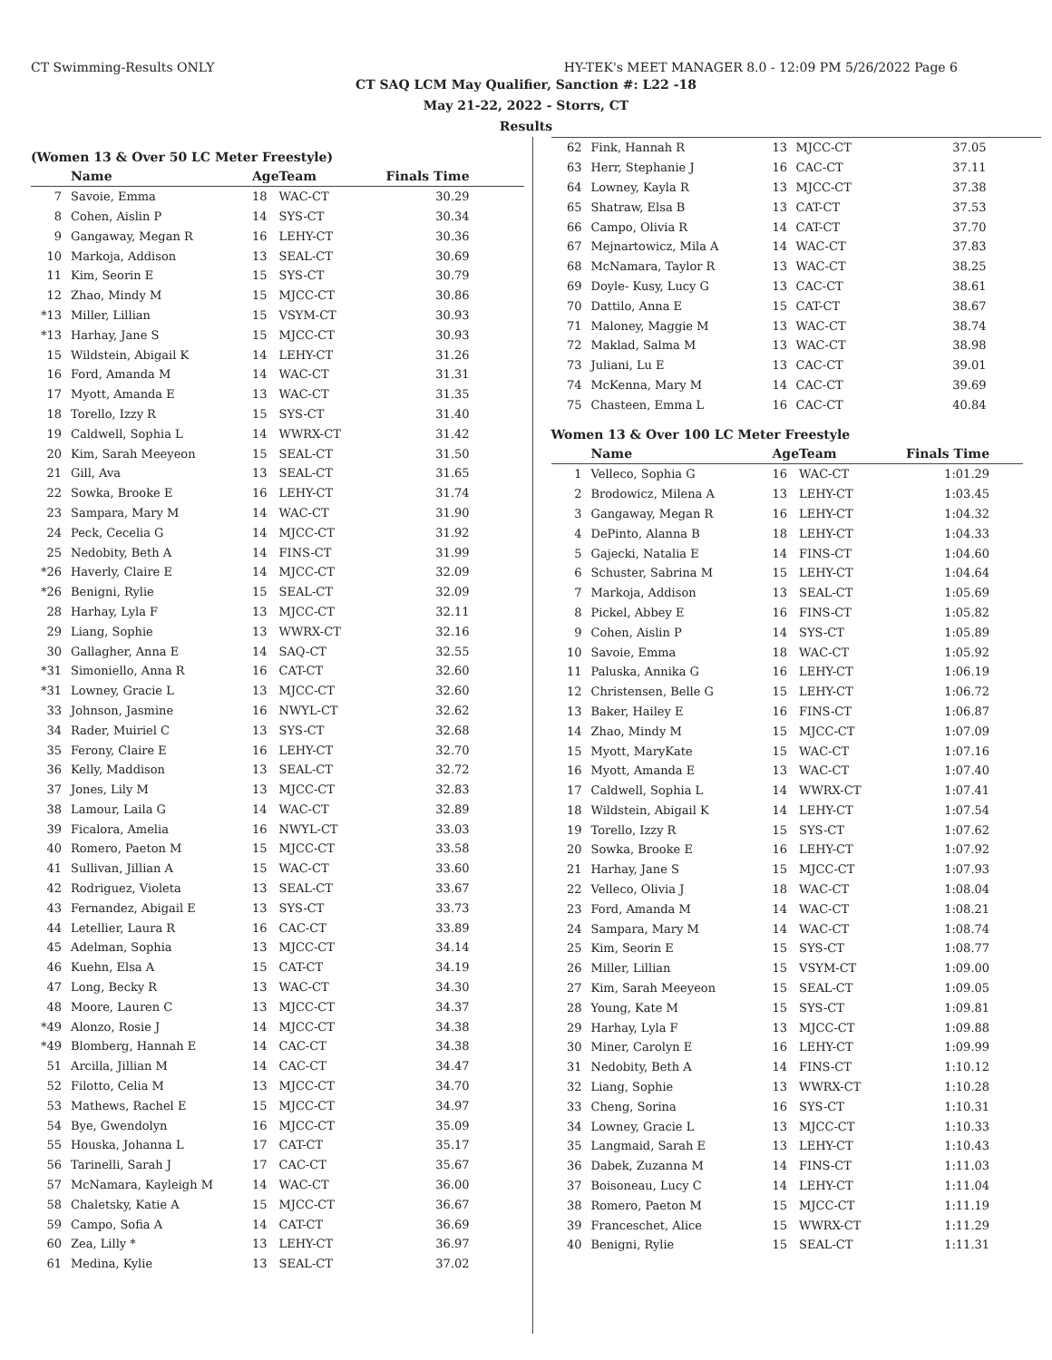CT Swimming-Results ONLY HY-TEK's MEET MANAGER 8.0 - 12:09 PM 5/26/2022 Page 6
CT SAQ LCM May Qualifier, Sanction #: L22 -18
May 21-22, 2022 - Storrs, CT
Results
(Women 13 & Over 50 LC Meter Freestyle)
| | Name | Age | Team | Finals Time | |
| --- | --- | --- | --- | --- | --- |
| 7 | Savoie, Emma | 18 | WAC-CT | 30.29 | |
| 8 | Cohen, Aislin P | 14 | SYS-CT | 30.34 | |
| 9 | Gangaway, Megan R | 16 | LEHY-CT | 30.36 | |
| 10 | Markoja, Addison | 13 | SEAL-CT | 30.69 | |
| 11 | Kim, Seorin E | 15 | SYS-CT | 30.79 | |
| 12 | Zhao, Mindy M | 15 | MJCC-CT | 30.86 | |
| *13 | Miller, Lillian | 15 | VSYM-CT | 30.93 | |
| *13 | Harhay, Jane S | 15 | MJCC-CT | 30.93 | |
| 15 | Wildstein, Abigail K | 14 | LEHY-CT | 31.26 | |
| 16 | Ford, Amanda M | 14 | WAC-CT | 31.31 | |
| 17 | Myott, Amanda E | 13 | WAC-CT | 31.35 | |
| 18 | Torello, Izzy R | 15 | SYS-CT | 31.40 | |
| 19 | Caldwell, Sophia L | 14 | WWRX-CT | 31.42 | |
| 20 | Kim, Sarah Meeyeon | 15 | SEAL-CT | 31.50 | |
| 21 | Gill, Ava | 13 | SEAL-CT | 31.65 | |
| 22 | Sowka, Brooke E | 16 | LEHY-CT | 31.74 | |
| 23 | Sampara, Mary M | 14 | WAC-CT | 31.90 | |
| 24 | Peck, Cecelia G | 14 | MJCC-CT | 31.92 | |
| 25 | Nedobity, Beth A | 14 | FINS-CT | 31.99 | |
| *26 | Haverly, Claire E | 14 | MJCC-CT | 32.09 | |
| *26 | Benigni, Rylie | 15 | SEAL-CT | 32.09 | |
| 28 | Harhay, Lyla F | 13 | MJCC-CT | 32.11 | |
| 29 | Liang, Sophie | 13 | WWRX-CT | 32.16 | |
| 30 | Gallagher, Anna E | 14 | SAQ-CT | 32.55 | |
| *31 | Simoniello, Anna R | 16 | CAT-CT | 32.60 | |
| *31 | Lowney, Gracie L | 13 | MJCC-CT | 32.60 | |
| 33 | Johnson, Jasmine | 16 | NWYL-CT | 32.62 | |
| 34 | Rader, Muiriel C | 13 | SYS-CT | 32.68 | |
| 35 | Ferony, Claire E | 16 | LEHY-CT | 32.70 | |
| 36 | Kelly, Maddison | 13 | SEAL-CT | 32.72 | |
| 37 | Jones, Lily M | 13 | MJCC-CT | 32.83 | |
| 38 | Lamour, Laila G | 14 | WAC-CT | 32.89 | |
| 39 | Ficalora, Amelia | 16 | NWYL-CT | 33.03 | |
| 40 | Romero, Paeton M | 15 | MJCC-CT | 33.58 | |
| 41 | Sullivan, Jillian A | 15 | WAC-CT | 33.60 | |
| 42 | Rodriguez, Violeta | 13 | SEAL-CT | 33.67 | |
| 43 | Fernandez, Abigail E | 13 | SYS-CT | 33.73 | |
| 44 | Letellier, Laura R | 16 | CAC-CT | 33.89 | |
| 45 | Adelman, Sophia | 13 | MJCC-CT | 34.14 | |
| 46 | Kuehn, Elsa A | 15 | CAT-CT | 34.19 | |
| 47 | Long, Becky R | 13 | WAC-CT | 34.30 | |
| 48 | Moore, Lauren C | 13 | MJCC-CT | 34.37 | |
| *49 | Alonzo, Rosie J | 14 | MJCC-CT | 34.38 | |
| *49 | Blomberg, Hannah E | 14 | CAC-CT | 34.38 | |
| 51 | Arcilla, Jillian M | 14 | CAC-CT | 34.47 | |
| 52 | Filotto, Celia M | 13 | MJCC-CT | 34.70 | |
| 53 | Mathews, Rachel E | 15 | MJCC-CT | 34.97 | |
| 54 | Bye, Gwendolyn | 16 | MJCC-CT | 35.09 | |
| 55 | Houska, Johanna L | 17 | CAT-CT | 35.17 | |
| 56 | Tarinelli, Sarah J | 17 | CAC-CT | 35.67 | |
| 57 | McNamara, Kayleigh M | 14 | WAC-CT | 36.00 | |
| 58 | Chaletsky, Katie A | 15 | MJCC-CT | 36.67 | |
| 59 | Campo, Sofia A | 14 | CAT-CT | 36.69 | |
| 60 | Zea, Lilly * | 13 | LEHY-CT | 36.97 | |
| 61 | Medina, Kylie | 13 | SEAL-CT | 37.02 | |
| 62 | Fink, Hannah R | 13 | MJCC-CT | 37.05 | |
| 63 | Herr, Stephanie J | 16 | CAC-CT | 37.11 | |
| 64 | Lowney, Kayla R | 13 | MJCC-CT | 37.38 | |
| 65 | Shatraw, Elsa B | 13 | CAT-CT | 37.53 | |
| 66 | Campo, Olivia R | 14 | CAT-CT | 37.70 | |
| 67 | Mejnartowicz, Mila A | 14 | WAC-CT | 37.83 | |
| 68 | McNamara, Taylor R | 13 | WAC-CT | 38.25 | |
| 69 | Doyle- Kusy, Lucy G | 13 | CAC-CT | 38.61 | |
| 70 | Dattilo, Anna E | 15 | CAT-CT | 38.67 | |
| 71 | Maloney, Maggie M | 13 | WAC-CT | 38.74 | |
| 72 | Maklad, Salma M | 13 | WAC-CT | 38.98 | |
| 73 | Juliani, Lu E | 13 | CAC-CT | 39.01 | |
| 74 | McKenna, Mary M | 14 | CAC-CT | 39.69 | |
| 75 | Chasteen, Emma L | 16 | CAC-CT | 40.84 | |
Women 13 & Over 100 LC Meter Freestyle
| | Name | Age | Team | Finals Time | |
| --- | --- | --- | --- | --- | --- |
| 1 | Velleco, Sophia G | 16 | WAC-CT | 1:01.29 | |
| 2 | Brodowicz, Milena A | 13 | LEHY-CT | 1:03.45 | |
| 3 | Gangaway, Megan R | 16 | LEHY-CT | 1:04.32 | |
| 4 | DePinto, Alanna B | 18 | LEHY-CT | 1:04.33 | |
| 5 | Gajecki, Natalia E | 14 | FINS-CT | 1:04.60 | |
| 6 | Schuster, Sabrina M | 15 | LEHY-CT | 1:04.64 | |
| 7 | Markoja, Addison | 13 | SEAL-CT | 1:05.69 | |
| 8 | Pickel, Abbey E | 16 | FINS-CT | 1:05.82 | |
| 9 | Cohen, Aislin P | 14 | SYS-CT | 1:05.89 | |
| 10 | Savoie, Emma | 18 | WAC-CT | 1:05.92 | |
| 11 | Paluska, Annika G | 16 | LEHY-CT | 1:06.19 | |
| 12 | Christensen, Belle G | 15 | LEHY-CT | 1:06.72 | |
| 13 | Baker, Hailey E | 16 | FINS-CT | 1:06.87 | |
| 14 | Zhao, Mindy M | 15 | MJCC-CT | 1:07.09 | |
| 15 | Myott, MaryKate | 15 | WAC-CT | 1:07.16 | |
| 16 | Myott, Amanda E | 13 | WAC-CT | 1:07.40 | |
| 17 | Caldwell, Sophia L | 14 | WWRX-CT | 1:07.41 | |
| 18 | Wildstein, Abigail K | 14 | LEHY-CT | 1:07.54 | |
| 19 | Torello, Izzy R | 15 | SYS-CT | 1:07.62 | |
| 20 | Sowka, Brooke E | 16 | LEHY-CT | 1:07.92 | |
| 21 | Harhay, Jane S | 15 | MJCC-CT | 1:07.93 | |
| 22 | Velleco, Olivia J | 18 | WAC-CT | 1:08.04 | |
| 23 | Ford, Amanda M | 14 | WAC-CT | 1:08.21 | |
| 24 | Sampara, Mary M | 14 | WAC-CT | 1:08.74 | |
| 25 | Kim, Seorin E | 15 | SYS-CT | 1:08.77 | |
| 26 | Miller, Lillian | 15 | VSYM-CT | 1:09.00 | |
| 27 | Kim, Sarah Meeyeon | 15 | SEAL-CT | 1:09.05 | |
| 28 | Young, Kate M | 15 | SYS-CT | 1:09.81 | |
| 29 | Harhay, Lyla F | 13 | MJCC-CT | 1:09.88 | |
| 30 | Miner, Carolyn E | 16 | LEHY-CT | 1:09.99 | |
| 31 | Nedobity, Beth A | 14 | FINS-CT | 1:10.12 | |
| 32 | Liang, Sophie | 13 | WWRX-CT | 1:10.28 | |
| 33 | Cheng, Sorina | 16 | SYS-CT | 1:10.31 | |
| 34 | Lowney, Gracie L | 13 | MJCC-CT | 1:10.33 | |
| 35 | Langmaid, Sarah E | 13 | LEHY-CT | 1:10.43 | |
| 36 | Dabek, Zuzanna M | 14 | FINS-CT | 1:11.03 | |
| 37 | Boisoneau, Lucy C | 14 | LEHY-CT | 1:11.04 | |
| 38 | Romero, Paeton M | 15 | MJCC-CT | 1:11.19 | |
| 39 | Franceschet, Alice | 15 | WWRX-CT | 1:11.29 | |
| 40 | Benigni, Rylie | 15 | SEAL-CT | 1:11.31 | |